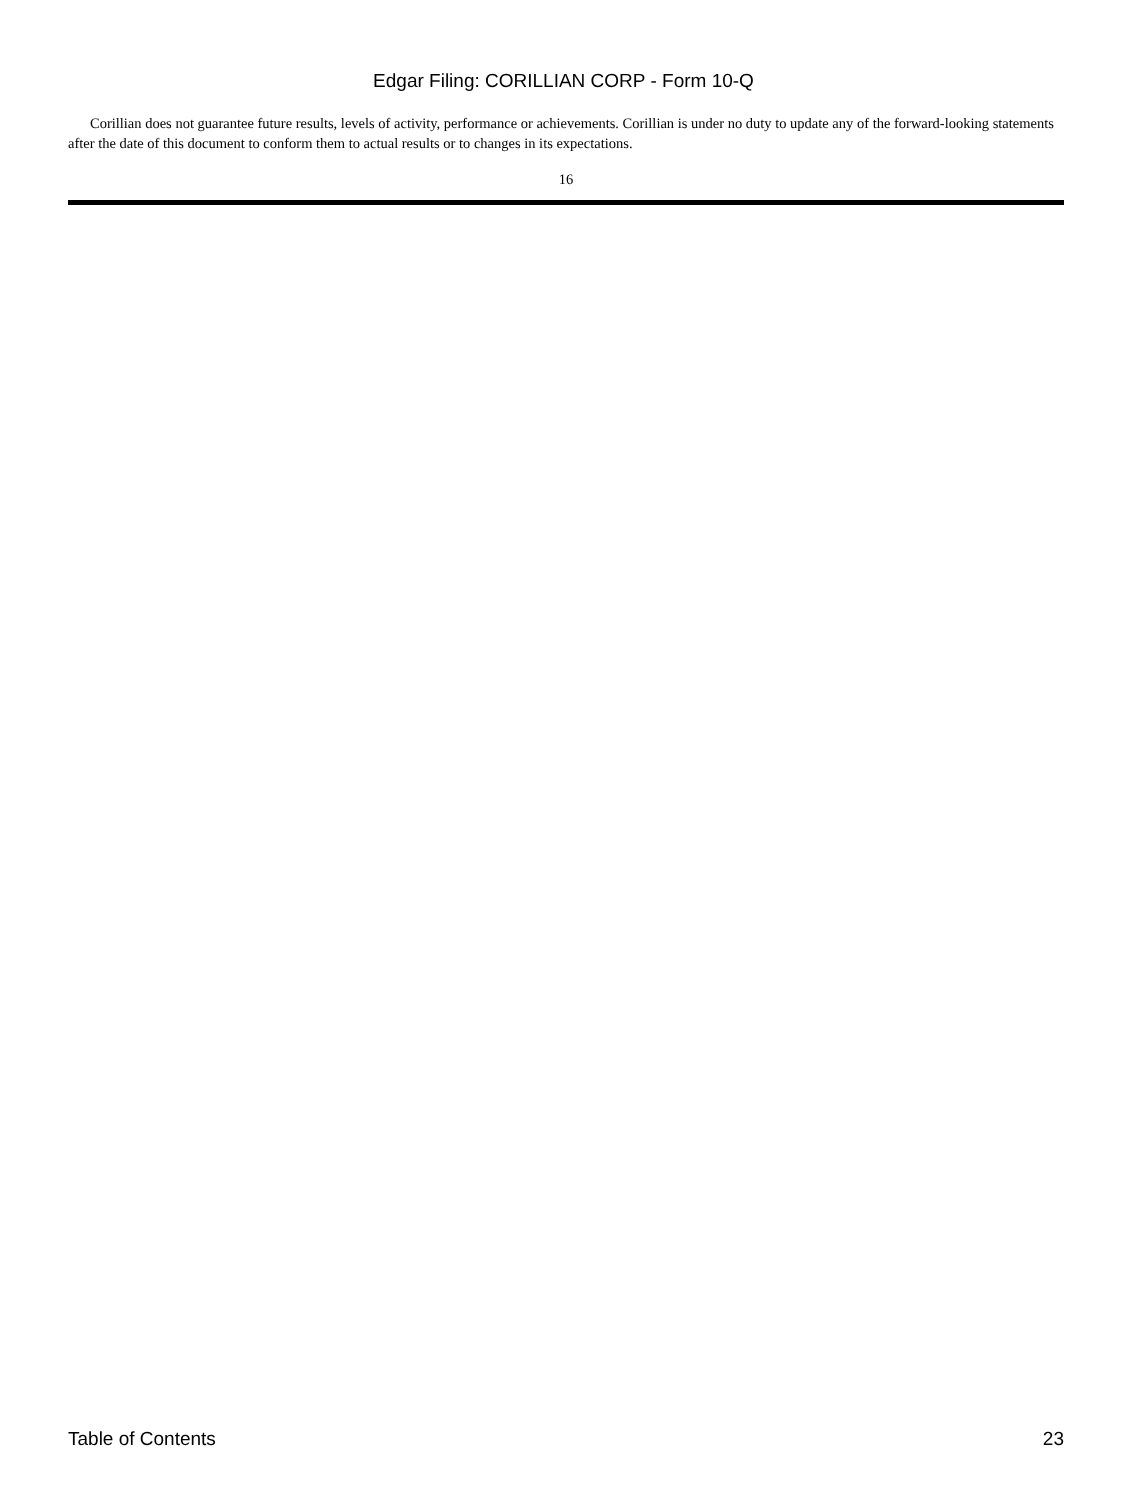Edgar Filing: CORILLIAN CORP - Form 10-Q
Corillian does not guarantee future results, levels of activity, performance or achievements. Corillian is under no duty to update any of the forward-looking statements after the date of this document to conform them to actual results or to changes in its expectations.
16
Table of Contents 23